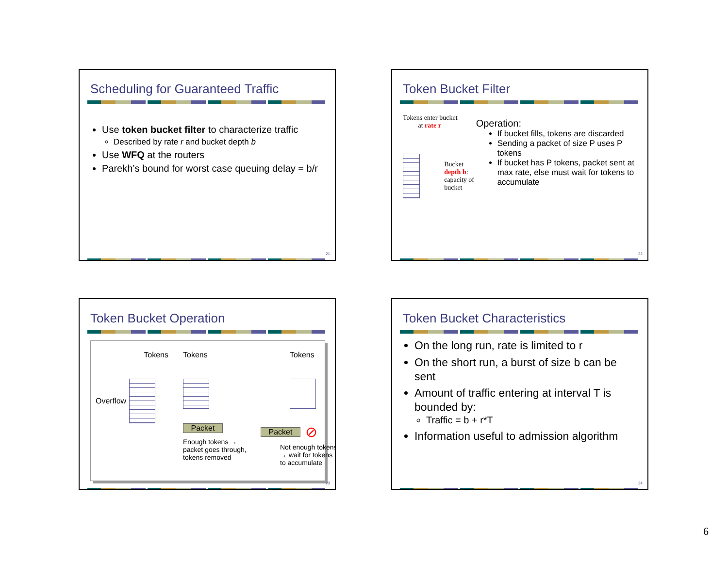Scheduling for Guaranteed Traffic
Use token bucket filter to characterize traffic
Described by rate r and bucket depth b
Use WFQ at the routers
Parekh’s bound for worst case queuing delay = b/r
21
Token Bucket Filter
Tokens enter bucket
at rate r
Bucket depth b:
capacity of bucket
Operation:
If bucket fills, tokens are discarded
Sending a packet of size P uses P tokens
If bucket has P tokens, packet sent at max rate, else must wait for tokens to accumulate
22
Token Bucket Operation
Tokens
Overflow
Tokens
Packet
Enough tokens → packet goes through, tokens removed
Tokens
Packet ⊘
Not enough tokens → wait for tokens to accumulate
23
Token Bucket Characteristics
On the long run, rate is limited to r
On the short run, a burst of size b can be sent
Amount of traffic entering at interval T is bounded by:
Traffic = b + r*T
Information useful to admission algorithm
24
6